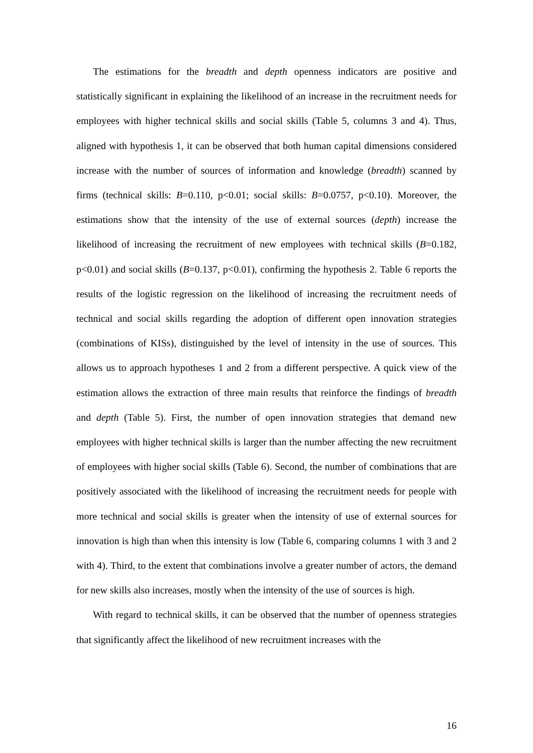The estimations for the breadth and depth openness indicators are positive and statistically significant in explaining the likelihood of an increase in the recruitment needs for employees with higher technical skills and social skills (Table 5, columns 3 and 4). Thus, aligned with hypothesis 1, it can be observed that both human capital dimensions considered increase with the number of sources of information and knowledge (breadth) scanned by firms (technical skills: B=0.110, p<0.01; social skills: B=0.0757, p<0.10). Moreover, the estimations show that the intensity of the use of external sources (depth) increase the likelihood of increasing the recruitment of new employees with technical skills (B=0.182, p<0.01) and social skills (B=0.137, p<0.01), confirming the hypothesis 2. Table 6 reports the results of the logistic regression on the likelihood of increasing the recruitment needs of technical and social skills regarding the adoption of different open innovation strategies (combinations of KISs), distinguished by the level of intensity in the use of sources. This allows us to approach hypotheses 1 and 2 from a different perspective. A quick view of the estimation allows the extraction of three main results that reinforce the findings of breadth and depth (Table 5). First, the number of open innovation strategies that demand new employees with higher technical skills is larger than the number affecting the new recruitment of employees with higher social skills (Table 6). Second, the number of combinations that are positively associated with the likelihood of increasing the recruitment needs for people with more technical and social skills is greater when the intensity of use of external sources for innovation is high than when this intensity is low (Table 6, comparing columns 1 with 3 and 2 with 4). Third, to the extent that combinations involve a greater number of actors, the demand for new skills also increases, mostly when the intensity of the use of sources is high.
With regard to technical skills, it can be observed that the number of openness strategies that significantly affect the likelihood of new recruitment increases with the
16